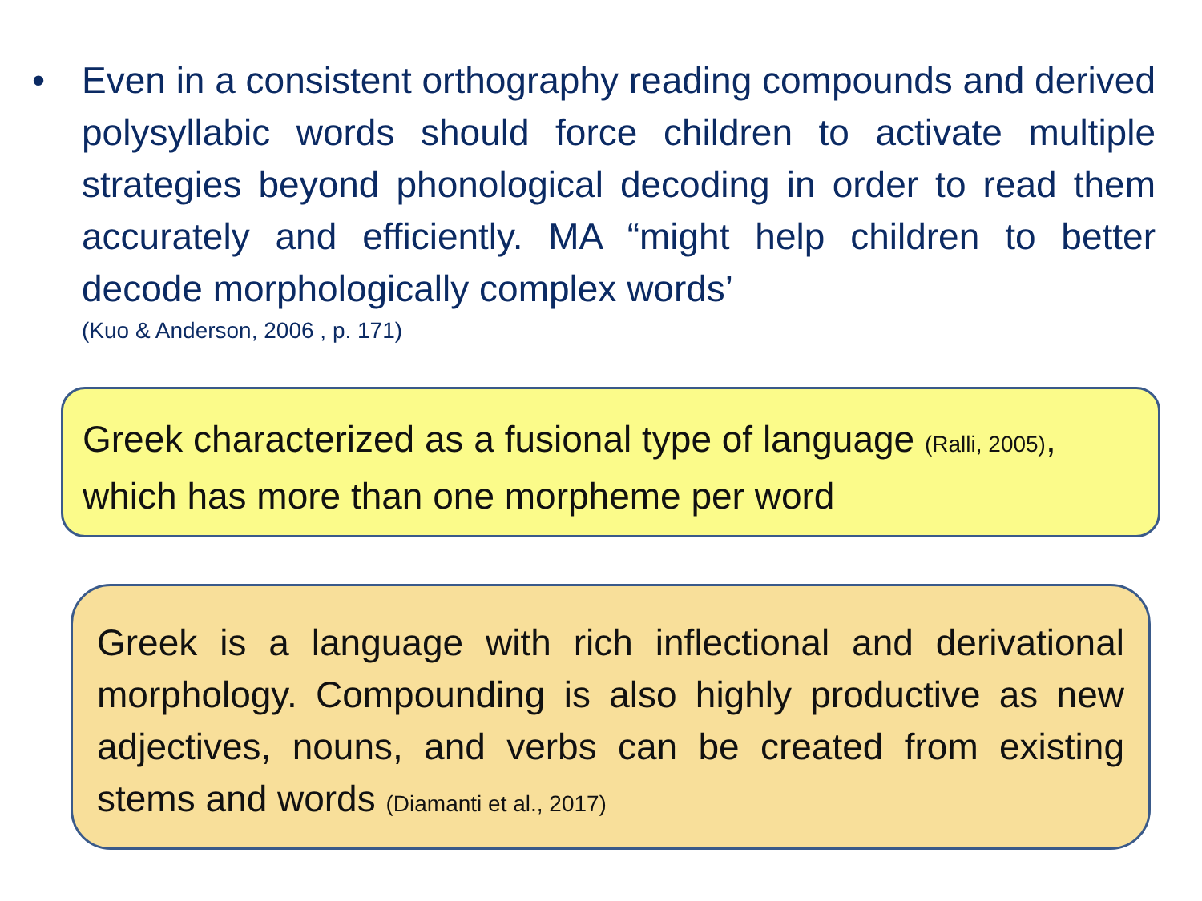• Even in a consistent orthography reading compounds and derived polysyllabic words should force children to activate multiple strategies beyond phonological decoding in order to read them accurately and efficiently. MA “might help children to better decode morphologically complex words’
(Kuo & Anderson, 2006 , p. 171)
Greek characterized as a fusional type of language (Ralli, 2005), which has more than one morpheme per word
Greek is a language with rich inflectional and derivational morphology. Compounding is also highly productive as new adjectives, nouns, and verbs can be created from existing stems and words (Diamanti et al., 2017)